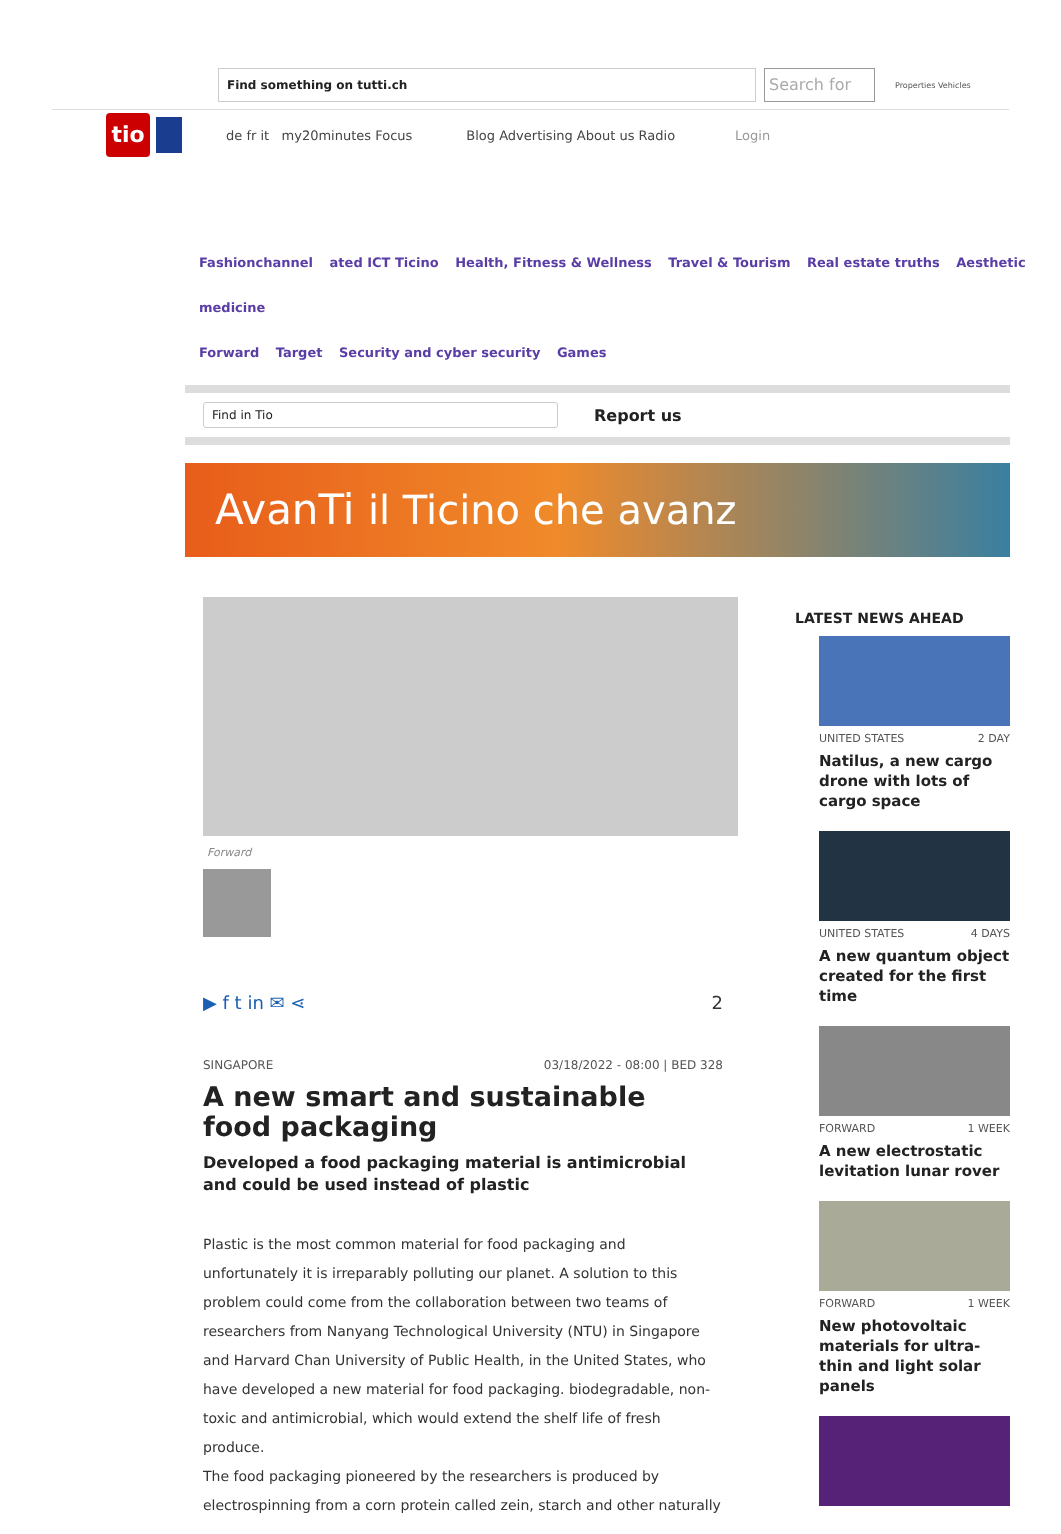Find something on tutti.ch
Search for
Properties Vehicles
tio
de fr it my20minutes Focus Blog Advertising About us Radio Login
Fashionchannel ated ICT Ticino Health, Fitness & Wellness Travel & Tourism Real estate truths Aesthetic medicine
Forward Target Security and cyber security Games
Find in Tio
Report us
AvanTi il Ticino che avanz
Forward
▶ f t in ✉ ⋖ 2
SINGAPORE 03/18/2022 - 08:00 | BED 328
A new smart and sustainable food packaging
Developed a food packaging material is antimicrobial and could be used instead of plastic
Plastic is the most common material for food packaging and unfortunately it is irreparably polluting our planet. A solution to this problem could come from the collaboration between two teams of researchers from Nanyang Technological University (NTU) in Singapore and Harvard Chan University of Public Health, in the United States, who have developed a new material for food packaging. biodegradable, non-toxic and antimicrobial, which would extend the shelf life of fresh produce.
The food packaging pioneered by the researchers is produced by electrospinning from a corn protein called zein, starch and other naturally
LATEST NEWS AHEAD
UNITED STATES 2 DAY
Natilus, a new cargo drone with lots of cargo space
UNITED STATES 4 DAYS
A new quantum object created for the first time
FORWARD 1 WEEK
A new electrostatic levitation lunar rover
FORWARD 1 WEEK
New photovoltaic materials for ultra-thin and light solar panels